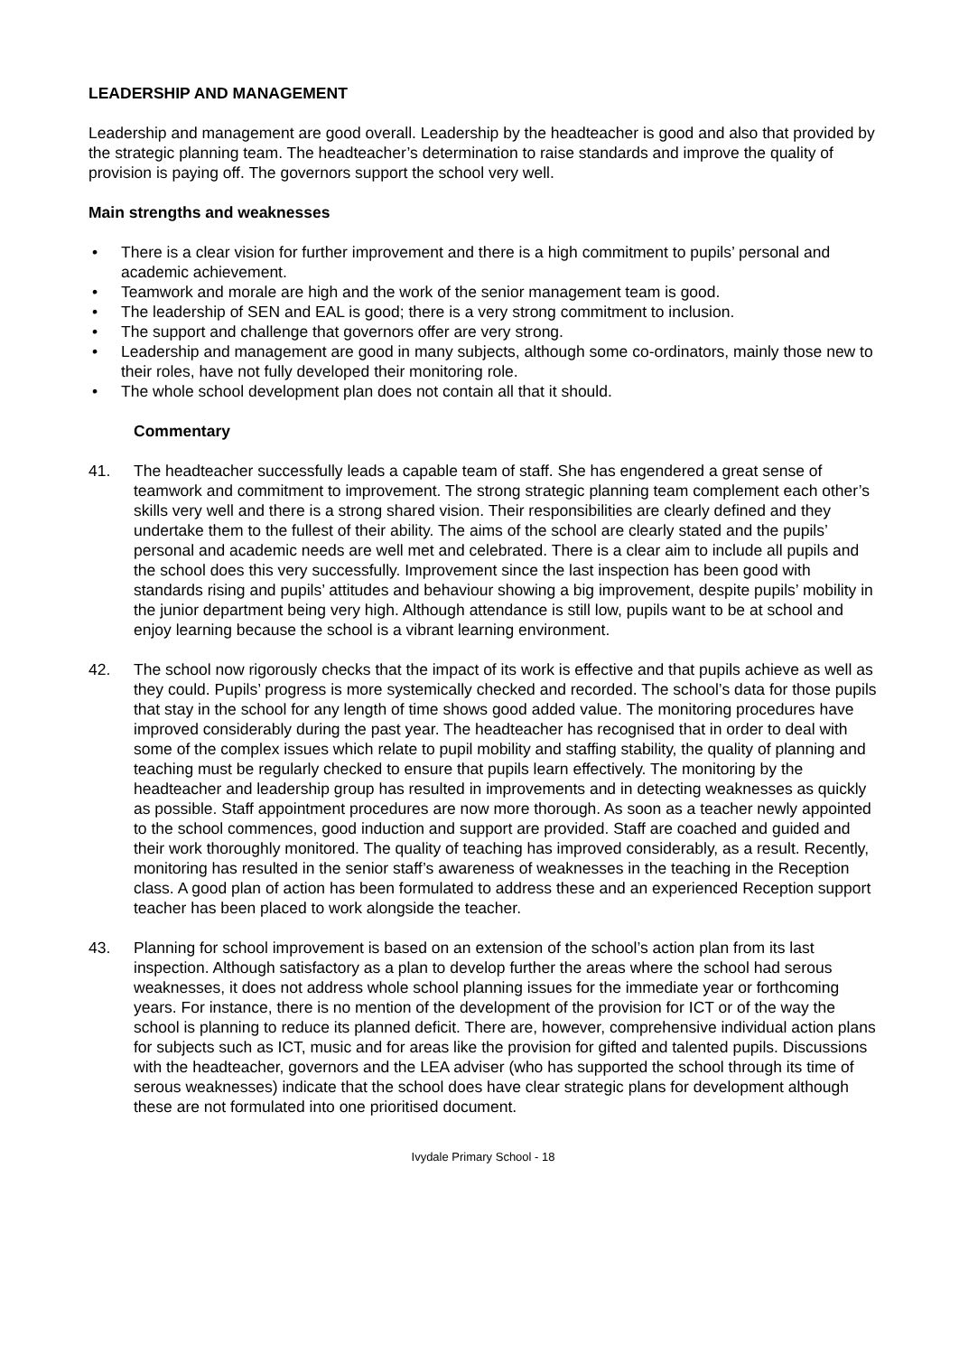LEADERSHIP AND MANAGEMENT
Leadership and management are good overall. Leadership by the headteacher is good and also that provided by the strategic planning team. The headteacher’s determination to raise standards and improve the quality of provision is paying off. The governors support the school very well.
Main strengths and weaknesses
• There is a clear vision for further improvement and there is a high commitment to pupils’ personal and academic achievement.
• Teamwork and morale are high and the work of the senior management team is good.
• The leadership of SEN and EAL is good; there is a very strong commitment to inclusion.
• The support and challenge that governors offer are very strong.
• Leadership and management are good in many subjects, although some co-ordinators, mainly those new to their roles, have not fully developed their monitoring role.
• The whole school development plan does not contain all that it should.
Commentary
41. The headteacher successfully leads a capable team of staff. She has engendered a great sense of teamwork and commitment to improvement. The strong strategic planning team complement each other’s skills very well and there is a strong shared vision. Their responsibilities are clearly defined and they undertake them to the fullest of their ability. The aims of the school are clearly stated and the pupils’ personal and academic needs are well met and celebrated. There is a clear aim to include all pupils and the school does this very successfully. Improvement since the last inspection has been good with standards rising and pupils’ attitudes and behaviour showing a big improvement, despite pupils’ mobility in the junior department being very high. Although attendance is still low, pupils want to be at school and enjoy learning because the school is a vibrant learning environment.
42. The school now rigorously checks that the impact of its work is effective and that pupils achieve as well as they could. Pupils’ progress is more systemically checked and recorded. The school’s data for those pupils that stay in the school for any length of time shows good added value. The monitoring procedures have improved considerably during the past year. The headteacher has recognised that in order to deal with some of the complex issues which relate to pupil mobility and staffing stability, the quality of planning and teaching must be regularly checked to ensure that pupils learn effectively. The monitoring by the headteacher and leadership group has resulted in improvements and in detecting weaknesses as quickly as possible. Staff appointment procedures are now more thorough. As soon as a teacher newly appointed to the school commences, good induction and support are provided. Staff are coached and guided and their work thoroughly monitored. The quality of teaching has improved considerably, as a result. Recently, monitoring has resulted in the senior staff’s awareness of weaknesses in the teaching in the Reception class. A good plan of action has been formulated to address these and an experienced Reception support teacher has been placed to work alongside the teacher.
43. Planning for school improvement is based on an extension of the school’s action plan from its last inspection. Although satisfactory as a plan to develop further the areas where the school had serous weaknesses, it does not address whole school planning issues for the immediate year or forthcoming years. For instance, there is no mention of the development of the provision for ICT or of the way the school is planning to reduce its planned deficit. There are, however, comprehensive individual action plans for subjects such as ICT, music and for areas like the provision for gifted and talented pupils. Discussions with the headteacher, governors and the LEA adviser (who has supported the school through its time of serous weaknesses) indicate that the school does have clear strategic plans for development although these are not formulated into one prioritised document.
Ivydale Primary School - 18